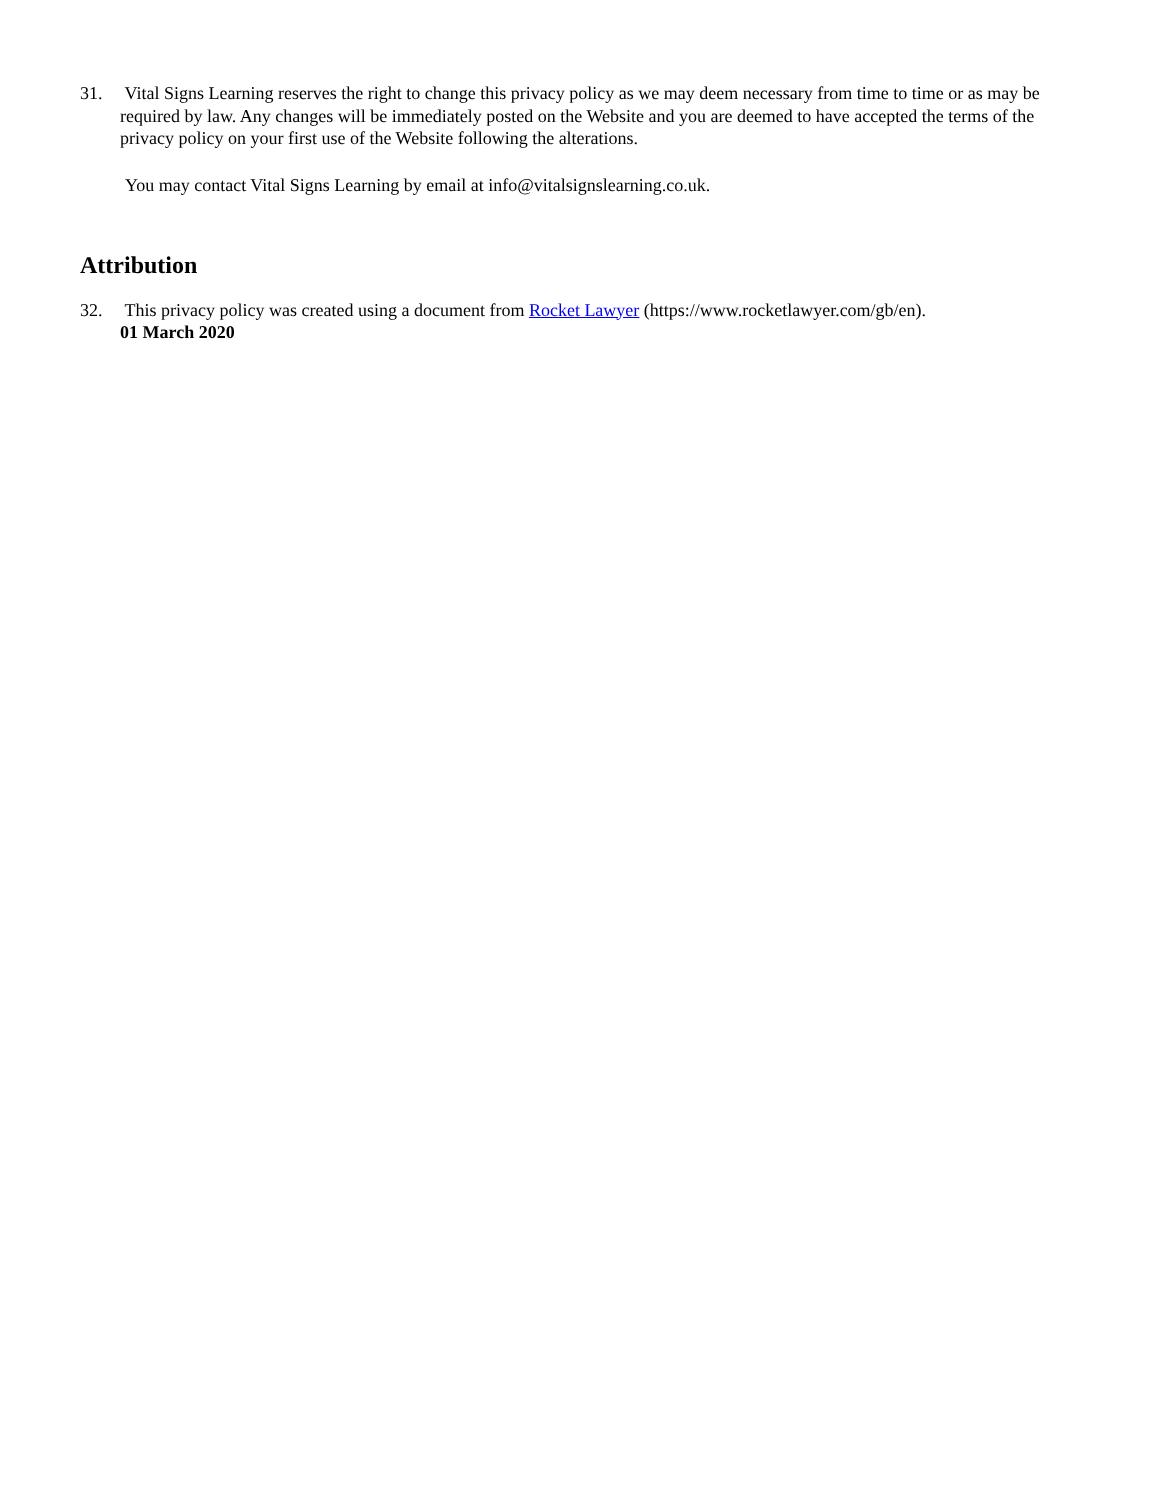31. Vital Signs Learning reserves the right to change this privacy policy as we may deem necessary from time to time or as may be required by law. Any changes will be immediately posted on the Website and you are deemed to have accepted the terms of the privacy policy on your first use of the Website following the alterations.
You may contact Vital Signs Learning by email at info@vitalsignslearning.co.uk.
Attribution
32. This privacy policy was created using a document from Rocket Lawyer (https://www.rocketlawyer.com/gb/en).
01 March 2020